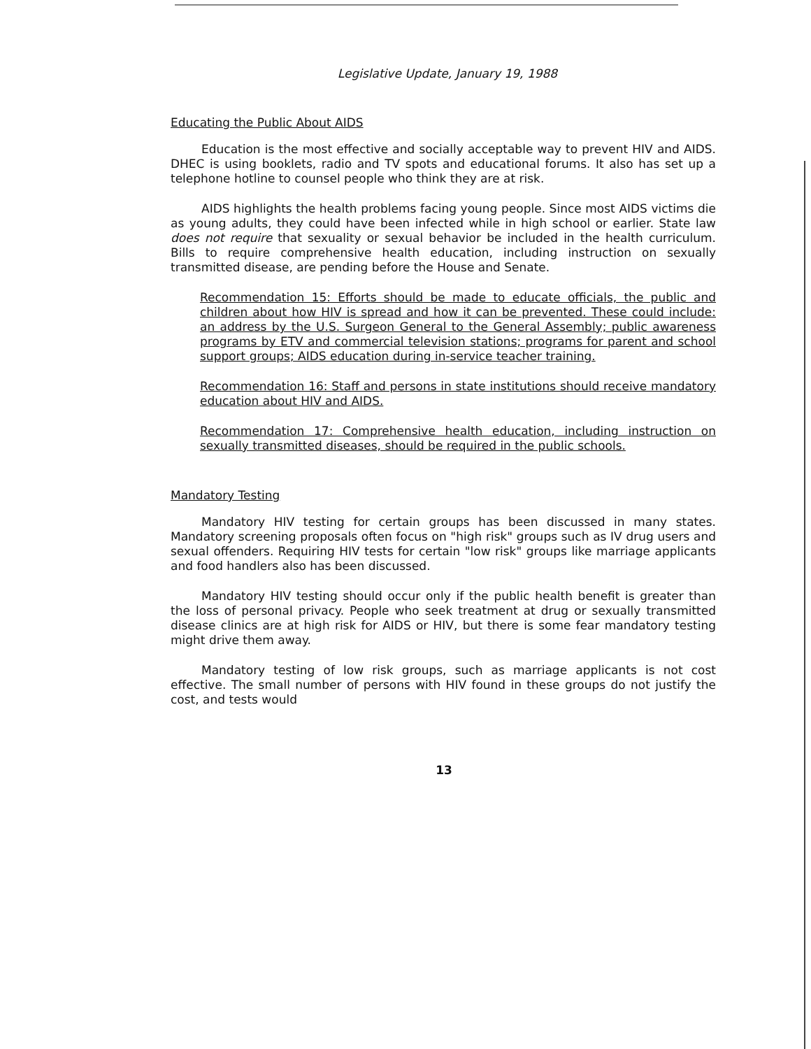Legislative Update, January 19, 1988
Educating the Public About AIDS
Education is the most effective and socially acceptable way to prevent HIV and AIDS. DHEC is using booklets, radio and TV spots and educational forums. It also has set up a telephone hotline to counsel people who think they are at risk.
AIDS highlights the health problems facing young people. Since most AIDS victims die as young adults, they could have been infected while in high school or earlier. State law does not require that sexuality or sexual behavior be included in the health curriculum. Bills to require comprehensive health education, including instruction on sexually transmitted disease, are pending before the House and Senate.
Recommendation 15: Efforts should be made to educate officials, the public and children about how HIV is spread and how it can be prevented. These could include: an address by the U.S. Surgeon General to the General Assembly; public awareness programs by ETV and commercial television stations; programs for parent and school support groups; AIDS education during in-service teacher training.
Recommendation 16: Staff and persons in state institutions should receive mandatory education about HIV and AIDS.
Recommendation 17: Comprehensive health education, including instruction on sexually transmitted diseases, should be required in the public schools.
Mandatory Testing
Mandatory HIV testing for certain groups has been discussed in many states. Mandatory screening proposals often focus on "high risk" groups such as IV drug users and sexual offenders. Requiring HIV tests for certain "low risk" groups like marriage applicants and food handlers also has been discussed.
Mandatory HIV testing should occur only if the public health benefit is greater than the loss of personal privacy. People who seek treatment at drug or sexually transmitted disease clinics are at high risk for AIDS or HIV, but there is some fear mandatory testing might drive them away.
Mandatory testing of low risk groups, such as marriage applicants is not cost effective. The small number of persons with HIV found in these groups do not justify the cost, and tests would
13